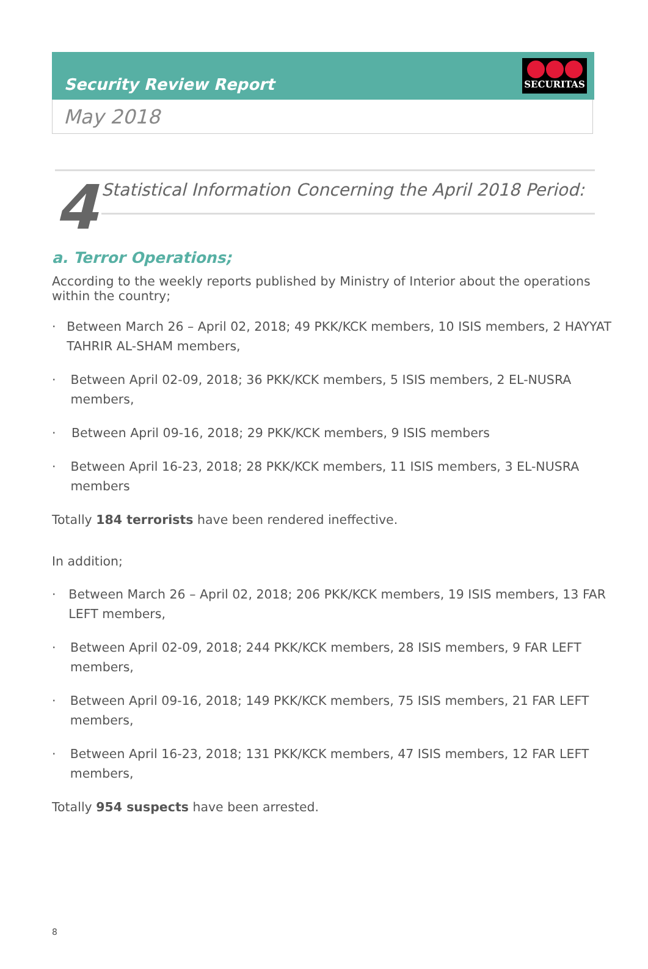Security Review Report
SECURITAS
May 2018
4
Statistical Information Concerning the April 2018 Period:
a. Terror Operations;
According to the weekly reports published by Ministry of Interior about the operations within the country;
· Between March 26 – April 02, 2018; 49 PKK/KCK members, 10 ISIS members, 2 HAYYAT TAHRIR AL-SHAM members,
· Between April 02-09, 2018; 36 PKK/KCK members, 5 ISIS members, 2 EL-NUSRA members,
· Between April 09-16, 2018; 29 PKK/KCK members, 9 ISIS members
· Between April 16-23, 2018; 28 PKK/KCK members, 11 ISIS members, 3 EL-NUSRA members
Totally 184 terrorists have been rendered ineffective.
In addition;
· Between March 26 – April 02, 2018; 206 PKK/KCK members, 19 ISIS members, 13 FAR LEFT members,
· Between April 02-09, 2018; 244 PKK/KCK members, 28 ISIS members, 9 FAR LEFT members,
· Between April 09-16, 2018; 149 PKK/KCK members, 75 ISIS members, 21 FAR LEFT members,
· Between April 16-23, 2018; 131 PKK/KCK members, 47 ISIS members, 12 FAR LEFT members,
Totally 954 suspects have been arrested.
8